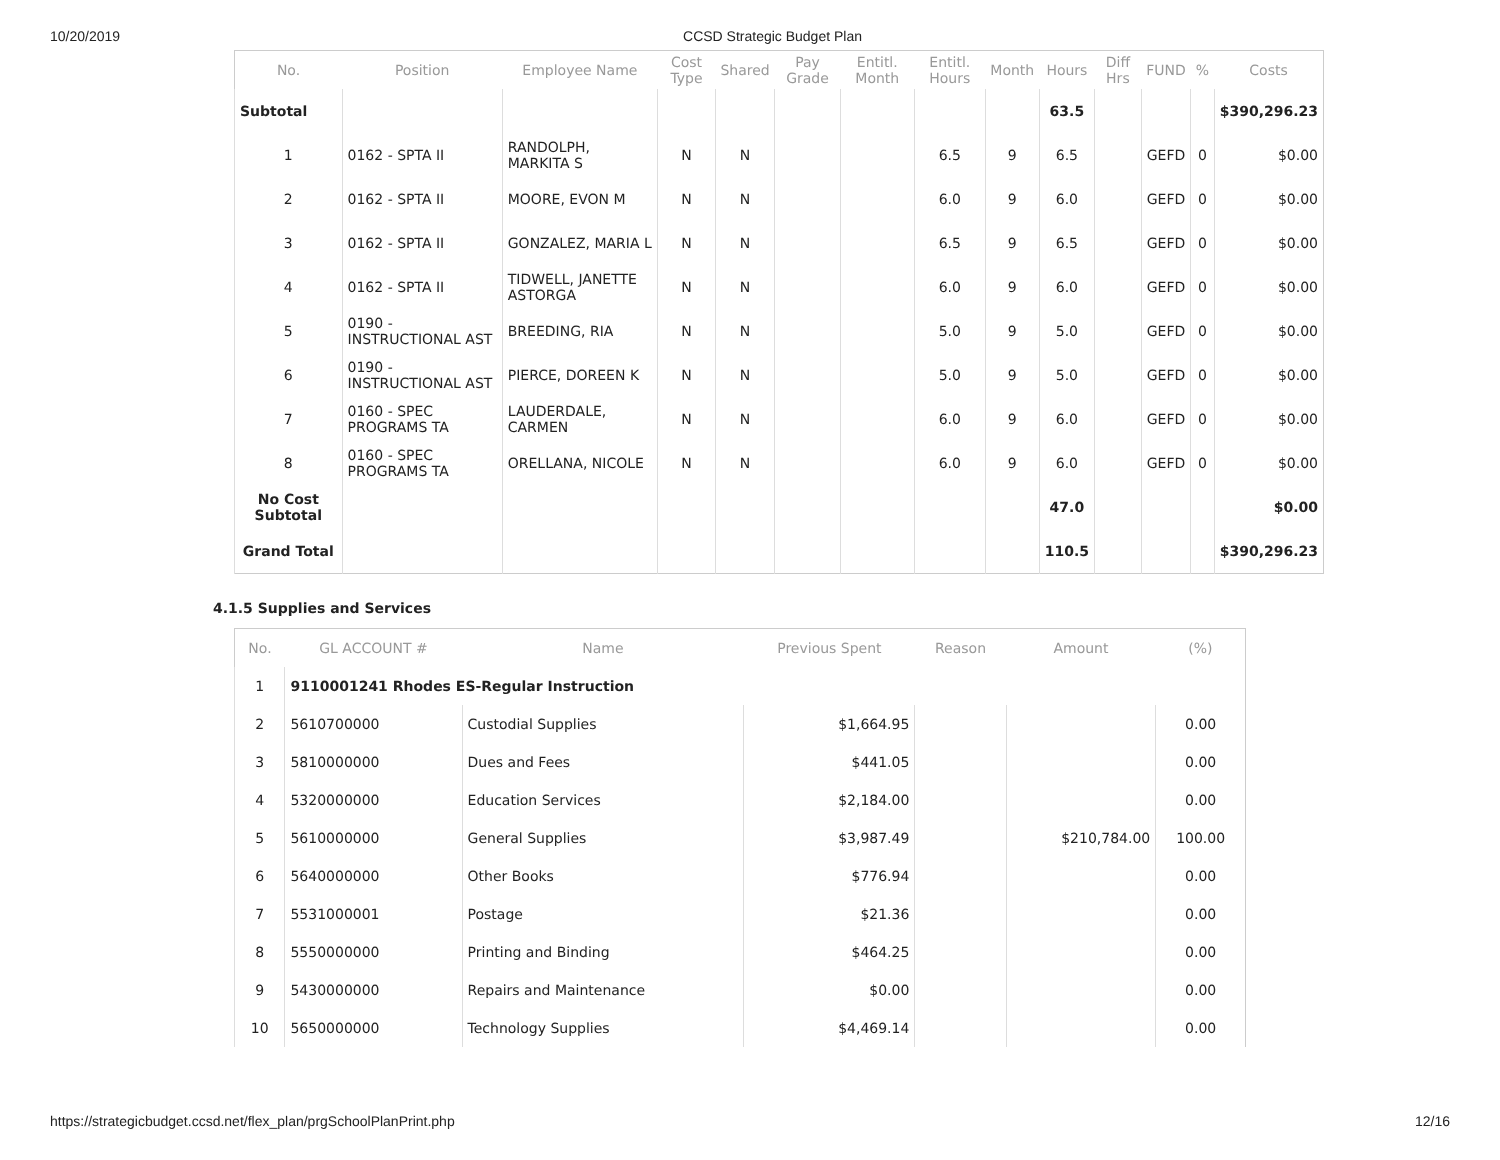10/20/2019 CCSD Strategic Budget Plan
| No. | Position | Employee Name | Cost Type | Shared | Pay Grade | Entitl. Month | Entitl. Hours | Month | Hours | Diff Hrs | FUND | % | Costs |
| --- | --- | --- | --- | --- | --- | --- | --- | --- | --- | --- | --- | --- | --- |
| Subtotal | | | | | | | | | 63.5 | | | | $390,296.23 |
| 1 | 0162 - SPTA II | RANDOLPH, MARKITA S | N | N | | | 6.5 | 9 | 6.5 | | GEFD | 0 | $0.00 |
| 2 | 0162 - SPTA II | MOORE, EVON M | N | N | | | 6.0 | 9 | 6.0 | | GEFD | 0 | $0.00 |
| 3 | 0162 - SPTA II | GONZALEZ, MARIA L | N | N | | | 6.5 | 9 | 6.5 | | GEFD | 0 | $0.00 |
| 4 | 0162 - SPTA II | TIDWELL, JANETTE ASTORGA | N | N | | | 6.0 | 9 | 6.0 | | GEFD | 0 | $0.00 |
| 5 | 0190 - INSTRUCTIONAL AST | BREEDING, RIA | N | N | | | 5.0 | 9 | 5.0 | | GEFD | 0 | $0.00 |
| 6 | 0190 - INSTRUCTIONAL AST | PIERCE, DOREEN K | N | N | | | 5.0 | 9 | 5.0 | | GEFD | 0 | $0.00 |
| 7 | 0160 - SPEC PROGRAMS TA | LAUDERDALE, CARMEN | N | N | | | 6.0 | 9 | 6.0 | | GEFD | 0 | $0.00 |
| 8 | 0160 - SPEC PROGRAMS TA | ORELLANA, NICOLE | N | N | | | 6.0 | 9 | 6.0 | | GEFD | 0 | $0.00 |
| No Cost Subtotal | | | | | | | | | 47.0 | | | | $0.00 |
| Grand Total | | | | | | | | | 110.5 | | | | $390,296.23 |
4.1.5 Supplies and Services
| No. | GL ACCOUNT # | Name | Previous Spent | Reason | Amount | (%) |
| --- | --- | --- | --- | --- | --- | --- |
| 1 | 9110001241 Rhodes ES-Regular Instruction | | | | | |
| 2 | 5610700000 | Custodial Supplies | $1,664.95 | | | 0.00 |
| 3 | 5810000000 | Dues and Fees | $441.05 | | | 0.00 |
| 4 | 5320000000 | Education Services | $2,184.00 | | | 0.00 |
| 5 | 5610000000 | General Supplies | $3,987.49 | | $210,784.00 | 100.00 |
| 6 | 5640000000 | Other Books | $776.94 | | | 0.00 |
| 7 | 5531000001 | Postage | $21.36 | | | 0.00 |
| 8 | 5550000000 | Printing and Binding | $464.25 | | | 0.00 |
| 9 | 5430000000 | Repairs and Maintenance | $0.00 | | | 0.00 |
| 10 | 5650000000 | Technology Supplies | $4,469.14 | | | 0.00 |
https://strategicbudget.ccsd.net/flex_plan/prgSchoolPlanPrint.php 12/16